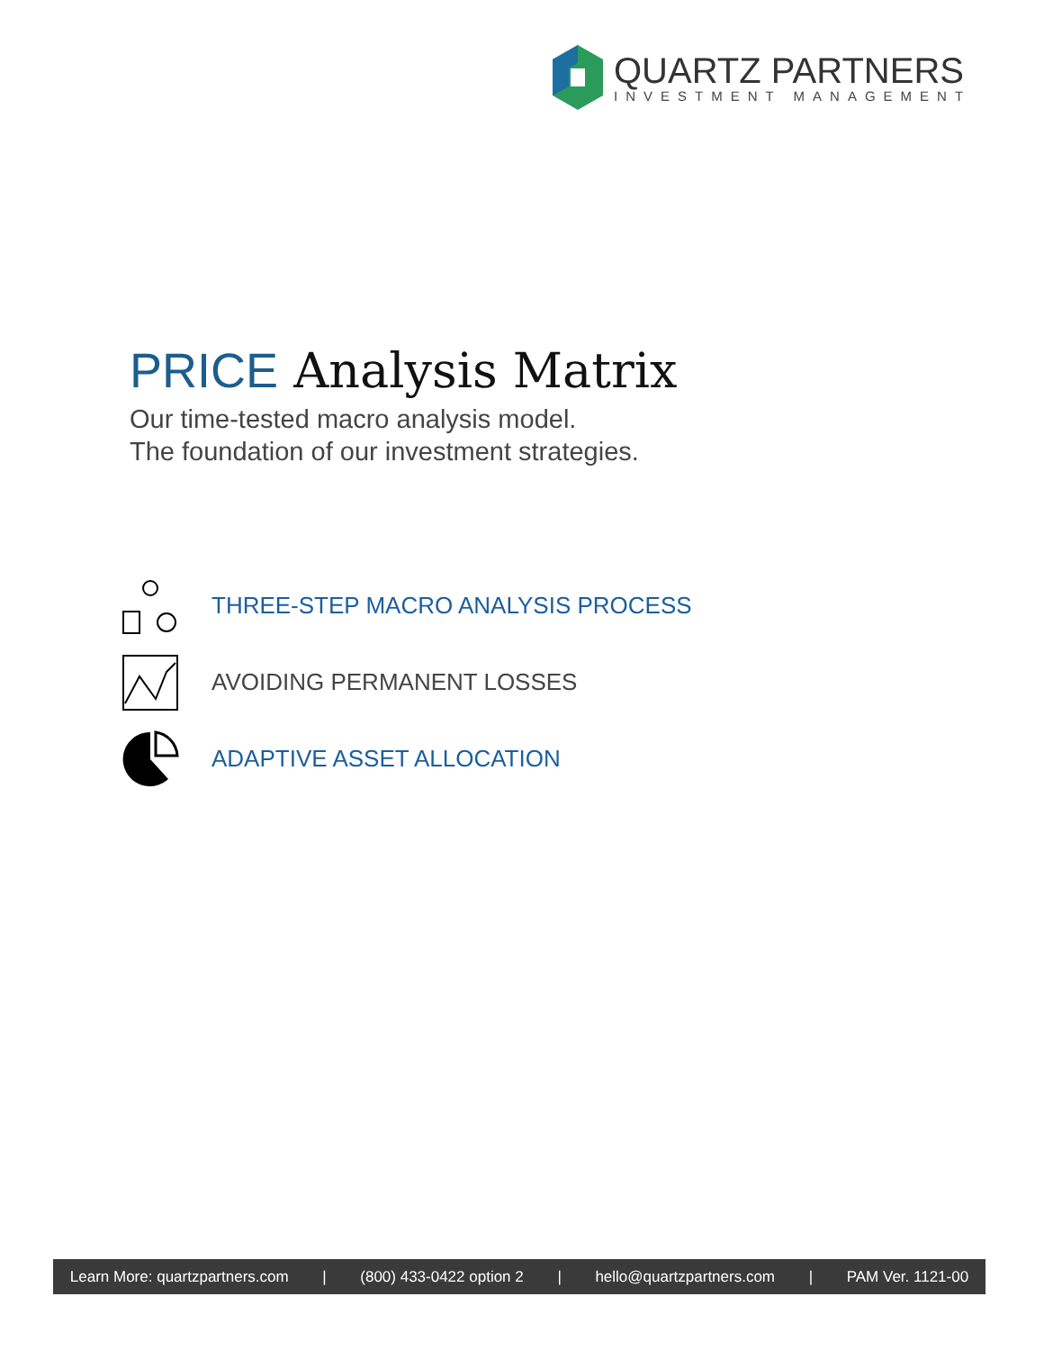QUARTZ PARTNERS
INVESTMENT MANAGEMENT
PRICE Analysis Matrix
Our time-tested macro analysis model.
The foundation of our investment strategies.
THREE-STEP MACRO ANALYSIS PROCESS
AVOIDING PERMANENT LOSSES
ADAPTIVE ASSET ALLOCATION
Learn More: quartzpartners.com | (800) 433-0422 option 2 | hello@quartzpartners.com | PAM Ver. 1121-00